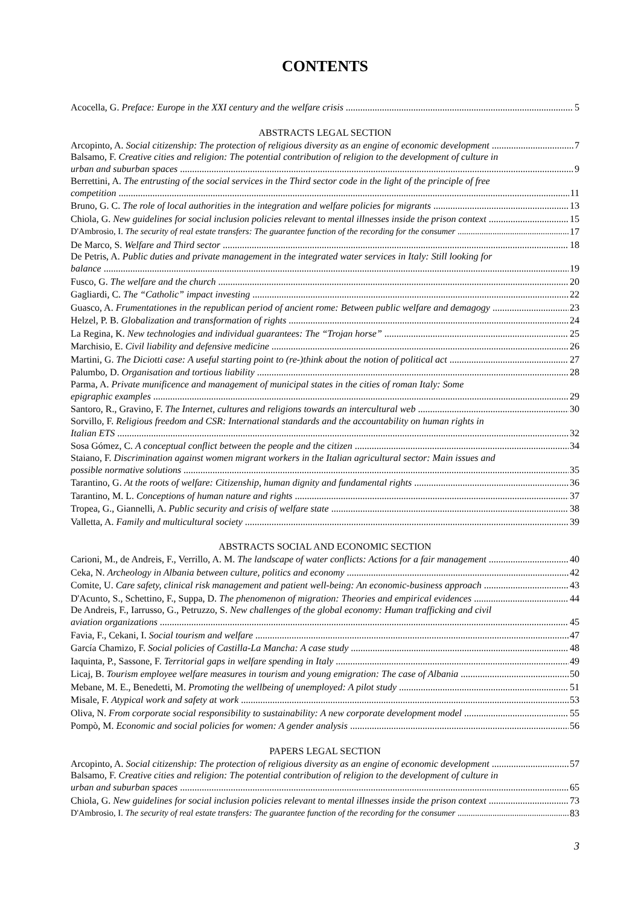CONTENTS
Acocella, G. Preface: Europe in the XXI century and the welfare crisis 5
ABSTRACTS LEGAL SECTION
Arcopinto, A. Social citizenship: The protection of religious diversity as an engine of economic development 7
Balsamo, F. Creative cities and religion: The potential contribution of religion to the development of culture in
urban and suburban spaces 9
Berrettini, A. The entrusting of the social services in the Third sector code in the light of the principle of free
competition 11
Bruno, G. C. The role of local authorities in the integration and welfare policies for migrants 13
Chiola, G. New guidelines for social inclusion policies relevant to mental illnesses inside the prison context 15
D'Ambrosio, I. The security of real estate transfers: The guarantee function of the recording for the consumer 17
De Marco, S. Welfare and Third sector 18
De Petris, A. Public duties and private management in the integrated water services in Italy: Still looking for
balance 19
Fusco, G. The welfare and the church 20
Gagliardi, C. The “Catholic” impact investing 22
Guasco, A. Frumentationes in the republican period of ancient rome: Between public welfare and demagogy 23
Helzel, P. B. Globalization and transformation of rights 24
La Regina, K. New technologies and individual guarantees: The “Trojan horse” 25
Marchisio, E. Civil liability and defensive medicine 26
Martini, G. The Diciotti case: A useful starting point to (re-)think about the notion of political act 27
Palumbo, D. Organisation and tortious liability 28
Parma, A. Private munificence and management of municipal states in the cities of roman Italy: Some
epigraphic examples 29
Santoro, R., Gravino, F. The Internet, cultures and religions towards an intercultural web 30
Sorvillo, F. Religious freedom and CSR: International standards and the accountability on human rights in
Italian ETS 32
Sosa Gómez, C. A conceptual conflict between the people and the citizen 34
Staiano, F. Discrimination against women migrant workers in the Italian agricultural sector: Main issues and
possible normative solutions 35
Tarantino, G. At the roots of welfare: Citizenship, human dignity and fundamental rights 36
Tarantino, M. L. Conceptions of human nature and rights 37
Tropea, G., Giannelli, A. Public security and crisis of welfare state 38
Valletta, A. Family and multicultural society 39
ABSTRACTS SOCIAL AND ECONOMIC SECTION
Carioni, M., de Andreis, F., Verrillo, A. M. The landscape of water conflicts: Actions for a fair management 40
Ceka, N. Archeology in Albania between culture, politics and economy 42
Comite, U. Care safety, clinical risk management and patient well-being: An economic-business approach 43
D'Acunto, S., Schettino, F., Suppa, D. The phenomenon of migration: Theories and empirical evidences 44
De Andreis, F., Iarrusso, G., Petruzzo, S. New challenges of the global economy: Human trafficking and civil
aviation organizations 45
Favia, F., Cekani, I. Social tourism and welfare 47
García Chamizo, F. Social policies of Castilla-La Mancha: A case study 48
Iaquinta, P., Sassone, F. Territorial gaps in welfare spending in Italy 49
Licaj, B. Tourism employee welfare measures in tourism and young emigration: The case of Albania 50
Mebane, M. E., Benedetti, M. Promoting the wellbeing of unemployed: A pilot study 51
Misale, F. Atypical work and safety at work 53
Oliva, N. From corporate social responsibility to sustainability: A new corporate development model 55
Pompò, M. Economic and social policies for women: A gender analysis 56
PAPERS LEGAL SECTION
Arcopinto, A. Social citizenship: The protection of religious diversity as an engine of economic development 57
Balsamo, F. Creative cities and religion: The potential contribution of religion to the development of culture in
urban and suburban spaces 65
Chiola, G. New guidelines for social inclusion policies relevant to mental illnesses inside the prison context 73
D'Ambrosio, I. The security of real estate transfers: The guarantee function of the recording for the consumer 83
3